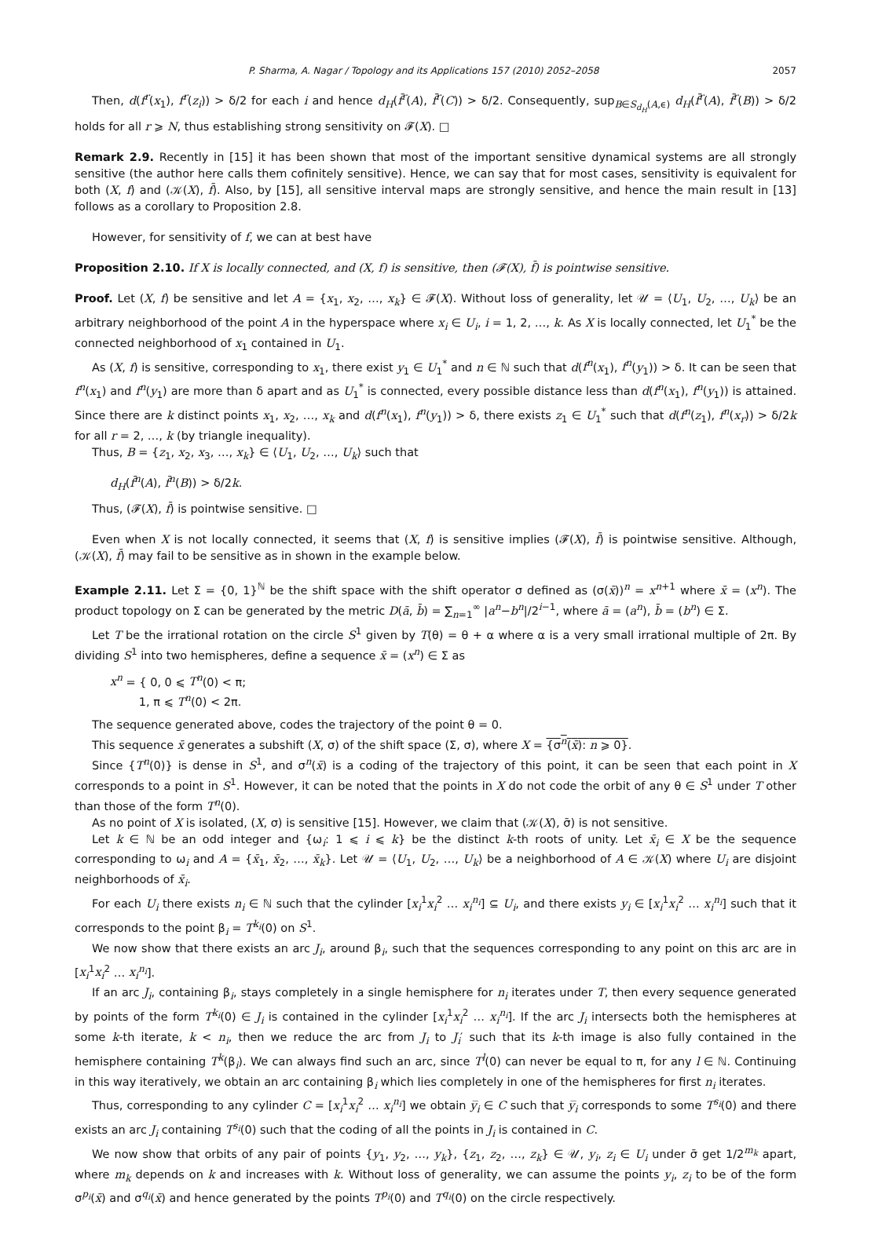P. Sharma, A. Nagar / Topology and its Applications 157 (2010) 2052–2058 2057
Then, d(f<sup>r</sup>(x<sub>1</sub>), f<sup>r</sup>(z<sub>i</sub>)) > δ/2 for each i and hence d<sub>H</sub>(f̄<sup>r</sup>(A), f̄<sup>r</sup>(C)) > δ/2. Consequently, sup<sub>B∈S<sub>d<sub>H</sub></sub>(A,ϵ)</sub> d<sub>H</sub>(f̄<sup>r</sup>(A), f̄<sup>r</sup>(B)) > δ/2 holds for all r ⩾ N, thus establishing strong sensitivity on 𝓕(X). □
Remark 2.9. Recently in [15] it has been shown that most of the important sensitive dynamical systems are all strongly sensitive (the author here calls them cofinitely sensitive). Hence, we can say that for most cases, sensitivity is equivalent for both (X, f) and (𝒦(X), f̄). Also, by [15], all sensitive interval maps are strongly sensitive, and hence the main result in [13] follows as a corollary to Proposition 2.8.
However, for sensitivity of f, we can at best have
Proposition 2.10. If X is locally connected, and (X, f) is sensitive, then (𝓕(X), f̄) is pointwise sensitive.
Proof. Let (X, f) be sensitive and let A = {x<sub>1</sub>, x<sub>2</sub>, …, x<sub>k</sub>} ∈ 𝓕(X). Without loss of generality, let 𝒰 = ⟨U<sub>1</sub>, U<sub>2</sub>, …, U<sub>k</sub>⟩ be an arbitrary neighborhood of the point A in the hyperspace where x<sub>i</sub> ∈ U<sub>i</sub>, i = 1, 2, …, k. As X is locally connected, let U<sub>1</sub><sup>*</sup> be the connected neighborhood of x<sub>1</sub> contained in U<sub>1</sub>.
As (X, f) is sensitive, corresponding to x<sub>1</sub>, there exist y<sub>1</sub> ∈ U<sub>1</sub><sup>*</sup> and n ∈ ℕ such that d(f<sup>n</sup>(x<sub>1</sub>), f<sup>n</sup>(y<sub>1</sub>)) > δ. It can be seen that f<sup>n</sup>(x<sub>1</sub>) and f<sup>n</sup>(y<sub>1</sub>) are more than δ apart and as U<sub>1</sub><sup>*</sup> is connected, every possible distance less than d(f<sup>n</sup>(x<sub>1</sub>), f<sup>n</sup>(y<sub>1</sub>)) is attained. Since there are k distinct points x<sub>1</sub>, x<sub>2</sub>, …, x<sub>k</sub> and d(f<sup>n</sup>(x<sub>1</sub>), f<sup>n</sup>(y<sub>1</sub>)) > δ, there exists z<sub>1</sub> ∈ U<sub>1</sub><sup>*</sup> such that d(f<sup>n</sup>(z<sub>1</sub>), f<sup>n</sup>(x<sub>r</sub>)) > δ/2k for all r = 2, …, k (by triangle inequality).
Thus, B = {z<sub>1</sub>, x<sub>2</sub>, x<sub>3</sub>, …, x<sub>k</sub>} ∈ ⟨U<sub>1</sub>, U<sub>2</sub>, …, U<sub>k</sub>⟩ such that
d<sub>H</sub>(f̄<sup>n</sup>(A), f̄<sup>n</sup>(B)) > δ/2k.
Thus, (𝓕(X), f̄) is pointwise sensitive. □
Even when X is not locally connected, it seems that (X, f) is sensitive implies (𝓕(X), f̄) is pointwise sensitive. Although, (𝒦(X), f̄) may fail to be sensitive as in shown in the example below.
Example 2.11. Let Σ = {0, 1}<sup>ℕ</sup> be the shift space with the shift operator σ defined as (σ(x̄))<sup>n</sup> = x<sup>n+1</sup> where x̄ = (x<sup>n</sup>). The product topology on Σ can be generated by the metric D(ā, b̄) = ∑<sub>n=1</sub><sup>∞</sup> |a<sup>n</sup>−b<sup>n</sup>|/2<sup>i−1</sup>, where ā = (a<sup>n</sup>), b̄ = (b<sup>n</sup>) ∈ Σ.
Let T be the irrational rotation on the circle S<sup>1</sup> given by T(θ) = θ + α where α is a very small irrational multiple of 2π. By dividing S<sup>1</sup> into two hemispheres, define a sequence x̄ = (x<sup>n</sup>) ∈ Σ as
x<sup>n</sup> = { 0, 0 ⩽ T<sup>n</sup>(0) < π;
1, π ⩽ T<sup>n</sup>(0) < 2π.
The sequence generated above, codes the trajectory of the point θ = 0.
This sequence x̄ generates a subshift (X, σ) of the shift space (Σ, σ), where X = {σ<sup>n</sup>(x̄): n ⩾ 0}.
Since {T<sup>n</sup>(0)} is dense in S<sup>1</sup>, and σ<sup>n</sup>(x̄) is a coding of the trajectory of this point, it can be seen that each point in X corresponds to a point in S<sup>1</sup>. However, it can be noted that the points in X do not code the orbit of any θ ∈ S<sup>1</sup> under T other than those of the form T<sup>n</sup>(0).
As no point of X is isolated, (X, σ) is sensitive [15]. However, we claim that (𝒦(X), σ̄) is not sensitive.
Let k ∈ ℕ be an odd integer and {ω<sub>i</sub>: 1 ⩽ i ⩽ k} be the distinct k-th roots of unity. Let x̄<sub>i</sub> ∈ X be the sequence corresponding to ω<sub>i</sub> and A = {x̄<sub>1</sub>, x̄<sub>2</sub>, …, x̄<sub>k</sub>}. Let 𝒰 = ⟨U<sub>1</sub>, U<sub>2</sub>, …, U<sub>k</sub>⟩ be a neighborhood of A ∈ 𝒦(X) where U<sub>i</sub> are disjoint neighborhoods of x̄<sub>i</sub>.
For each U<sub>i</sub> there exists n<sub>i</sub> ∈ ℕ such that the cylinder [x<sub>i</sub><sup>1</sup>x<sub>i</sub><sup>2</sup> … x<sub>i</sub><sup>n<sub>i</sub></sup>] ⊆ U<sub>i</sub>, and there exists y<sub>i</sub> ∈ [x<sub>i</sub><sup>1</sup>x<sub>i</sub><sup>2</sup> … x<sub>i</sub><sup>n<sub>i</sub></sup>] such that it corresponds to the point β<sub>i</sub> = T<sup>k<sub>i</sub></sup>(0) on S<sup>1</sup>.
We now show that there exists an arc J<sub>i</sub>, around β<sub>i</sub>, such that the sequences corresponding to any point on this arc are in [x<sub>i</sub><sup>1</sup>x<sub>i</sub><sup>2</sup> … x<sub>i</sub><sup>n<sub>i</sub></sup>].
If an arc J<sub>i</sub>, containing β<sub>i</sub>, stays completely in a single hemisphere for n<sub>i</sub> iterates under T, then every sequence generated by points of the form T<sup>k<sub>i</sub></sup>(0) ∈ J<sub>i</sub> is contained in the cylinder [x<sub>i</sub><sup>1</sup>x<sub>i</sub><sup>2</sup> … x<sub>i</sub><sup>n<sub>i</sub></sup>]. If the arc J<sub>i</sub> intersects both the hemispheres at some k-th iterate, k < n<sub>i</sub>, then we reduce the arc from J<sub>i</sub> to J<sub>i</sub>′ such that its k-th image is also fully contained in the hemisphere containing T<sup>k</sup>(β<sub>i</sub>). We can always find such an arc, since T<sup>l</sup>(0) can never be equal to π, for any l ∈ ℕ. Continuing in this way iteratively, we obtain an arc containing β<sub>i</sub> which lies completely in one of the hemispheres for first n<sub>i</sub> iterates.
Thus, corresponding to any cylinder C = [x<sub>i</sub><sup>1</sup>x<sub>i</sub><sup>2</sup> … x<sub>i</sub><sup>n<sub>i</sub></sup>] we obtain y̅<sub>i</sub> ∈ C such that y̅<sub>i</sub> corresponds to some T<sup>s<sub>i</sub></sup>(0) and there exists an arc J<sub>i</sub> containing T<sup>s<sub>i</sub></sup>(0) such that the coding of all the points in J<sub>i</sub> is contained in C.
We now show that orbits of any pair of points {y<sub>1</sub>, y<sub>2</sub>, …, y<sub>k</sub>}, {z<sub>1</sub>, z<sub>2</sub>, …, z<sub>k</sub>} ∈ 𝒰, y<sub>i</sub>, z<sub>i</sub> ∈ U<sub>i</sub> under σ̄ get 1/2<sup>m<sub>k</sub></sup> apart, where m<sub>k</sub> depends on k and increases with k. Without loss of generality, we can assume the points y<sub>i</sub>, z<sub>i</sub> to be of the form σ<sup>p<sub>i</sub></sup>(x̄) and σ<sup>q<sub>i</sub></sup>(x̄) and hence generated by the points T<sup>p<sub>i</sub></sup>(0) and T<sup>q<sub>i</sub></sup>(0) on the circle respectively.